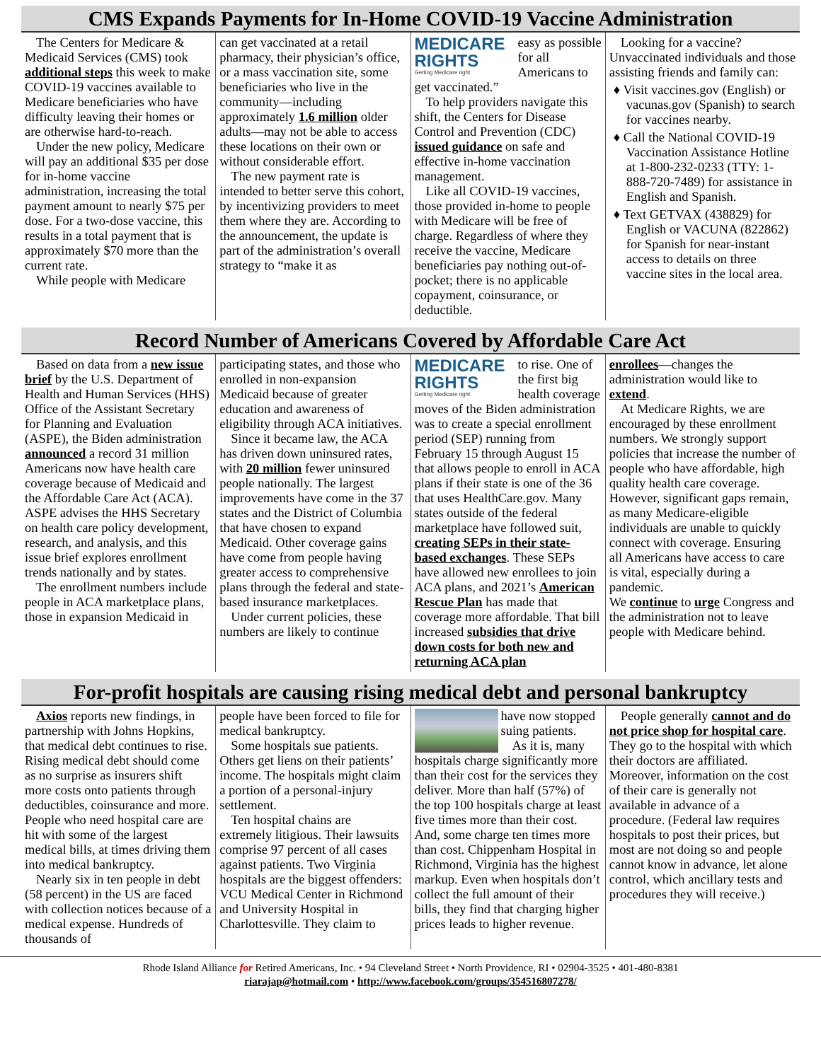CMS Expands Payments for In-Home COVID-19 Vaccine Administration
The Centers for Medicare & Medicaid Services (CMS) took additional steps this week to make COVID-19 vaccines available to Medicare beneficiaries who have difficulty leaving their homes or are otherwise hard-to-reach.
Under the new policy, Medicare will pay an additional $35 per dose for in-home vaccine administration, increasing the total payment amount to nearly $75 per dose. For a two-dose vaccine, this results in a total payment that is approximately $70 more than the current rate.
While people with Medicare
can get vaccinated at a retail pharmacy, their physician’s office, or a mass vaccination site, some beneficiaries who live in the community—including approximately 1.6 million older adults—may not be able to access these locations on their own or without considerable effort.
The new payment rate is intended to better serve this cohort, by incentivizing providers to meet them where they are. According to the announcement, the update is part of the administration’s overall strategy to “make it as
MEDICARE RIGHTS
Getting Medicare right
easy as possible for all Americans to get vaccinated.”
To help providers navigate this shift, the Centers for Disease Control and Prevention (CDC) issued guidance on safe and effective in-home vaccination management.
Like all COVID-19 vaccines, those provided in-home to people with Medicare will be free of charge. Regardless of where they receive the vaccine, Medicare beneficiaries pay nothing out-of-pocket; there is no applicable copayment, coinsurance, or deductible.
Looking for a vaccine? Unvaccinated individuals and those assisting friends and family can:
♦ Visit vaccines.gov (English) or vacunas.gov (Spanish) to search for vaccines nearby.
♦ Call the National COVID-19 Vaccination Assistance Hotline at 1-800-232-0233 (TTY: 1-888-720-7489) for assistance in English and Spanish.
♦ Text GETVAX (438829) for English or VACUNA (822862) for Spanish for near-instant access to details on three vaccine sites in the local area.
Record Number of Americans Covered by Affordable Care Act
Based on data from a new issue brief by the U.S. Department of Health and Human Services (HHS) Office of the Assistant Secretary for Planning and Evaluation (ASPE), the Biden administration announced a record 31 million Americans now have health care coverage because of Medicaid and the Affordable Care Act (ACA). ASPE advises the HHS Secretary on health care policy development, research, and analysis, and this issue brief explores enrollment trends nationally and by states.
The enrollment numbers include people in ACA marketplace plans, those in expansion Medicaid in
participating states, and those who enrolled in non-expansion Medicaid because of greater education and awareness of eligibility through ACA initiatives.
Since it became law, the ACA has driven down uninsured rates, with 20 million fewer uninsured people nationally. The largest improvements have come in the 37 states and the District of Columbia that have chosen to expand Medicaid. Other coverage gains have come from people having greater access to comprehensive plans through the federal and state-based insurance marketplaces.
Under current policies, these numbers are likely to continue
MEDICARE RIGHTS
Getting Medicare right
to rise. One of the first big health coverage moves of the Biden administration was to create a special enrollment period (SEP) running from February 15 through August 15 that allows people to enroll in ACA plans if their state is one of the 36 that uses HealthCare.gov. Many states outside of the federal marketplace have followed suit, creating SEPs in their state-based exchanges. These SEPs have allowed new enrollees to join ACA plans, and 2021’s American Rescue Plan has made that coverage more affordable. That bill increased subsidies that drive down costs for both new and returning ACA plan
enrollees—changes the administration would like to extend.
At Medicare Rights, we are encouraged by these enrollment numbers. We strongly support policies that increase the number of people who have affordable, high quality health care coverage. However, significant gaps remain, as many Medicare-eligible individuals are unable to quickly connect with coverage. Ensuring all Americans have access to care is vital, especially during a pandemic.
We continue to urge Congress and the administration not to leave people with Medicare behind.
For-profit hospitals are causing rising medical debt and personal bankruptcy
Axios reports new findings, in partnership with Johns Hopkins, that medical debt continues to rise. Rising medical debt should come as no surprise as insurers shift more costs onto patients through deductibles, coinsurance and more. People who need hospital care are hit with some of the largest medical bills, at times driving them into medical bankruptcy.
Nearly six in ten people in debt (58 percent) in the US are faced with collection notices because of a medical expense. Hundreds of thousands of
people have been forced to file for medical bankruptcy.
Some hospitals sue patients. Others get liens on their patients’ income. The hospitals might claim a portion of a personal-injury settlement.
Ten hospital chains are extremely litigious. Their lawsuits comprise 97 percent of all cases against patients. Two Virginia hospitals are the biggest offenders: VCU Medical Center in Richmond and University Hospital in Charlottesville. They claim to
have now stopped suing patients.
As it is, many hospitals charge significantly more than their cost for the services they deliver. More than half (57%) of the top 100 hospitals charge at least five times more than their cost. And, some charge ten times more than cost. Chippenham Hospital in Richmond, Virginia has the highest markup. Even when hospitals don’t collect the full amount of their bills, they find that charging higher prices leads to higher revenue.
People generally cannot and do not price shop for hospital care. They go to the hospital with which their doctors are affiliated. Moreover, information on the cost of their care is generally not available in advance of a procedure. (Federal law requires hospitals to post their prices, but most are not doing so and people cannot know in advance, let alone control, which ancillary tests and procedures they will receive.)
Rhode Island Alliance for Retired Americans, Inc. • 94 Cleveland Street • North Providence, RI • 02904-3525 • 401-480-8381
riarajap@hotmail.com • http://www.facebook.com/groups/354516807278/